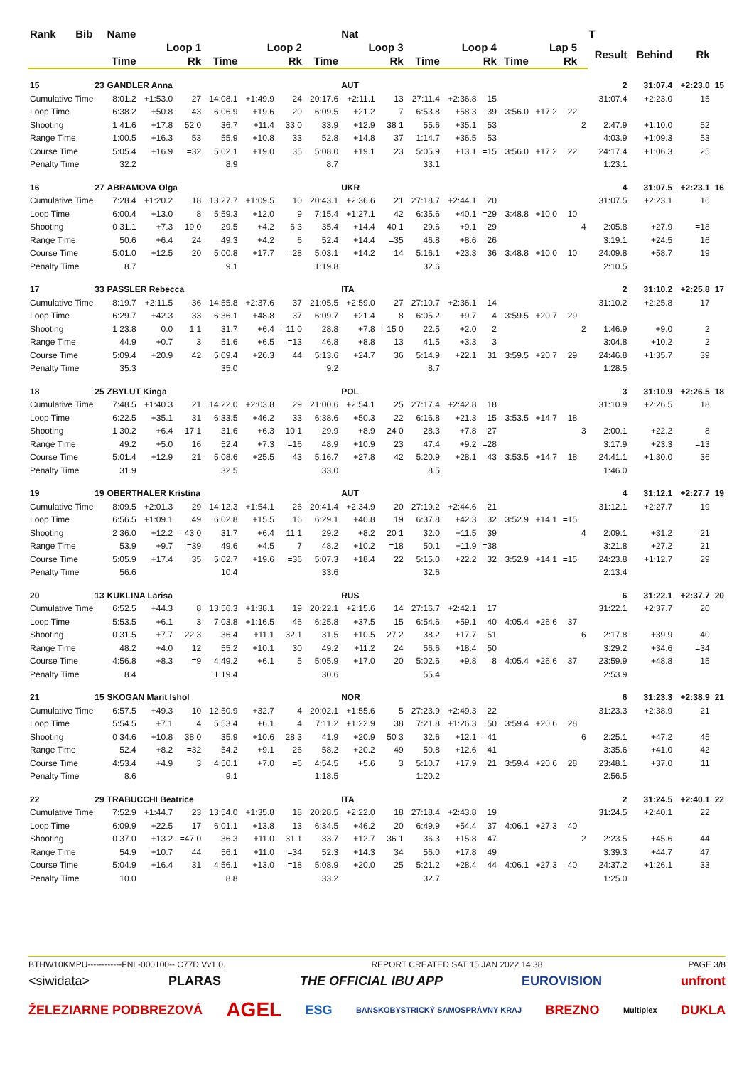| Rank | Bib | Name | | | | | | | Nat | | | | | | | | | T | | | |
| --- | --- | --- | --- | --- | --- | --- | --- | --- | --- | --- | --- | --- | --- | --- | --- | --- | --- | --- | --- | --- | --- |
| | | Loop 1 | | | Loop 2 | | | Loop 3 | | | Loop 4 | | | Lap 5 | | | | Result | Behind | Rk | |
| | | Time | | Rk | Time | | Rk | Time | | Rk | Time | | Rk | Time | | Rk | | | | | |
| 15 | 23 | GANDLER Anna | | | | | | | AUT | | | | | | | | | 2 | 31:07.4 | +2:23.0 | 15 |
| Cumulative Time | | 8:01.2 | +1:53.0 | 27 | 14:08.1 | +1:49.9 | 24 | 20:17.6 | +2:11.1 | 13 | 27:11.4 | +2:36.8 | 15 | | | | | 31:07.4 | +2:23.0 | 15 | |
| Loop Time | | 6:38.2 | +50.8 | 43 | 6:06.9 | +19.6 | 20 | 6:09.5 | +21.2 | 7 | 6:53.8 | +58.3 | 39 | 3:56.0 | +17.2 | 22 | | | | | |
| Shooting | | 1 41.6 | +17.8 | 52 0 | 36.7 | +11.4 | 33 0 | 33.9 | +12.9 | 38 1 | 55.6 | +35.1 | 53 | | | | 2 | 2:47.9 | +1:10.0 | 52 | |
| Range Time | | 1:00.5 | +16.3 | 53 | 55.9 | +10.8 | 33 | 52.8 | +14.8 | 37 | 1:14.7 | +36.5 | 53 | | | | | 4:03.9 | +1:09.3 | 53 | |
| Course Time | | 5:05.4 | +16.9 | =32 | 5:02.1 | +19.0 | 35 | 5:08.0 | +19.1 | 23 | 5:05.9 | +13.1 | =15 | 3:56.0 | +17.2 | 22 | | 24:17.4 | +1:06.3 | 25 | |
| Penalty Time | | 32.2 | | | 8.9 | | | 8.7 | | | 33.1 | | | | | | | 1:23.1 | | | |
| 16 | 27 | ABRAMOVA Olga | | | | | | | UKR | | | | | | | | | 4 | 31:07.5 | +2:23.1 | 16 |
| Cumulative Time | | 7:28.4 | +1:20.2 | 18 | 13:27.7 | +1:09.5 | 10 | 20:43.1 | +2:36.6 | 21 | 27:18.7 | +2:44.1 | 20 | | | | | 31:07.5 | +2:23.1 | 16 | |
| Loop Time | | 6:00.4 | +13.0 | 8 | 5:59.3 | +12.0 | 9 | 7:15.4 | +1:27.1 | 42 | 6:35.6 | +40.1 | =29 | 3:48.8 | +10.0 | 10 | | | | | |
| Shooting | | 0 31.1 | +7.3 | 19 0 | 29.5 | +4.2 | 6 3 | 35.4 | +14.4 | 40 1 | 29.6 | +9.1 | 29 | | | | 4 | 2:05.8 | +27.9 | =18 | |
| Range Time | | 50.6 | +6.4 | 24 | 49.3 | +4.2 | 6 | 52.4 | +14.4 | =35 | 46.8 | +8.6 | 26 | | | | | 3:19.1 | +24.5 | 16 | |
| Course Time | | 5:01.0 | +12.5 | 20 | 5:00.8 | +17.7 | =28 | 5:03.1 | +14.2 | 14 | 5:16.1 | +23.3 | 36 | 3:48.8 | +10.0 | 10 | | 24:09.8 | +58.7 | 19 | |
| Penalty Time | | 8.7 | | | 9.1 | | | 1:19.8 | | | 32.6 | | | | | | | 2:10.5 | | | |
| 17 | 33 | PASSLER Rebecca | | | | | | | ITA | | | | | | | | | 2 | 31:10.2 | +2:25.8 | 17 |
| Cumulative Time | | 8:19.7 | +2:11.5 | 36 | 14:55.8 | +2:37.6 | 37 | 21:05.5 | +2:59.0 | 27 | 27:10.7 | +2:36.1 | 14 | | | | | 31:10.2 | +2:25.8 | 17 | |
| Loop Time | | 6:29.7 | +42.3 | 33 | 6:36.1 | +48.8 | 37 | 6:09.7 | +21.4 | 8 | 6:05.2 | +9.7 | 4 | 3:59.5 | +20.7 | 29 | | | | | |
| Shooting | | 1 23.8 | 0.0 | 1 1 | 31.7 | +6.4 | =11 0 | 28.8 | +7.8 | =15 0 | 22.5 | +2.0 | 2 | | | | 2 | 1:46.9 | +9.0 | 2 | |
| Range Time | | 44.9 | +0.7 | 3 | 51.6 | +6.5 | =13 | 46.8 | +8.8 | 13 | 41.5 | +3.3 | 3 | | | | | 3:04.8 | +10.2 | 2 | |
| Course Time | | 5:09.4 | +20.9 | 42 | 5:09.4 | +26.3 | 44 | 5:13.6 | +24.7 | 36 | 5:14.9 | +22.1 | 31 | 3:59.5 | +20.7 | 29 | | 24:46.8 | +1:35.7 | 39 | |
| Penalty Time | | 35.3 | | | 35.0 | | | 9.2 | | | 8.7 | | | | | | | 1:28.5 | | | |
| 18 | 25 | ZBYLUT Kinga | | | | | | | POL | | | | | | | | | 3 | 31:10.9 | +2:26.5 | 18 |
| Cumulative Time | | 7:48.5 | +1:40.3 | 21 | 14:22.0 | +2:03.8 | 29 | 21:00.6 | +2:54.1 | 25 | 27:17.4 | +2:42.8 | 18 | | | | | 31:10.9 | +2:26.5 | 18 | |
| Loop Time | | 6:22.5 | +35.1 | 31 | 6:33.5 | +46.2 | 33 | 6:38.6 | +50.3 | 22 | 6:16.8 | +21.3 | 15 | 3:53.5 | +14.7 | 18 | | | | | |
| Shooting | | 1 30.2 | +6.4 | 17 1 | 31.6 | +6.3 | 10 1 | 29.9 | +8.9 | 24 0 | 28.3 | +7.8 | 27 | | | | 3 | 2:00.1 | +22.2 | 8 | |
| Range Time | | 49.2 | +5.0 | 16 | 52.4 | +7.3 | =16 | 48.9 | +10.9 | 23 | 47.4 | +9.2 | =28 | | | | | 3:17.9 | +23.3 | =13 | |
| Course Time | | 5:01.4 | +12.9 | 21 | 5:08.6 | +25.5 | 43 | 5:16.7 | +27.8 | 42 | 5:20.9 | +28.1 | 43 | 3:53.5 | +14.7 | 18 | | 24:41.1 | +1:30.0 | 36 | |
| Penalty Time | | 31.9 | | | 32.5 | | | 33.0 | | | 8.5 | | | | | | | 1:46.0 | | | |
| 19 | 19 | OBERTHALER Kristina | | | | | | | AUT | | | | | | | | | 4 | 31:12.1 | +2:27.7 | 19 |
| Cumulative Time | | 8:09.5 | +2:01.3 | 29 | 14:12.3 | +1:54.1 | 26 | 20:41.4 | +2:34.9 | 20 | 27:19.2 | +2:44.6 | 21 | | | | | 31:12.1 | +2:27.7 | 19 | |
| Loop Time | | 6:56.5 | +1:09.1 | 49 | 6:02.8 | +15.5 | 16 | 6:29.1 | +40.8 | 19 | 6:37.8 | +42.3 | 32 | 3:52.9 | +14.1 | =15 | | | | | |
| Shooting | | 2 36.0 | +12.2 | =43 0 | 31.7 | +6.4 | =11 1 | 29.2 | +8.2 | 20 1 | 32.0 | +11.5 | 39 | | | | 4 | 2:09.1 | +31.2 | =21 | |
| Range Time | | 53.9 | +9.7 | =39 | 49.6 | +4.5 | 7 | 48.2 | +10.2 | =18 | 50.1 | +11.9 | =38 | | | | | 3:21.8 | +27.2 | 21 | |
| Course Time | | 5:05.9 | +17.4 | 35 | 5:02.7 | +19.6 | =36 | 5:07.3 | +18.4 | 22 | 5:15.0 | +22.2 | 32 | 3:52.9 | +14.1 | =15 | | 24:23.8 | +1:12.7 | 29 | |
| Penalty Time | | 56.6 | | | 10.4 | | | 33.6 | | | 32.6 | | | | | | | 2:13.4 | | | |
| 20 | 13 | KUKLINA Larisa | | | | | | | RUS | | | | | | | | | 6 | 31:22.1 | +2:37.7 | 20 |
| Cumulative Time | | 6:52.5 | +44.3 | 8 | 13:56.3 | +1:38.1 | 19 | 20:22.1 | +2:15.6 | 14 | 27:16.7 | +2:42.1 | 17 | | | | | 31:22.1 | +2:37.7 | 20 | |
| Loop Time | | 5:53.5 | +6.1 | 3 | 7:03.8 | +1:16.5 | 46 | 6:25.8 | +37.5 | 15 | 6:54.6 | +59.1 | 40 | 4:05.4 | +26.6 | 37 | | | | | |
| Shooting | | 0 31.5 | +7.7 | 22 3 | 36.4 | +11.1 | 32 1 | 31.5 | +10.5 | 27 2 | 38.2 | +17.7 | 51 | | | | 6 | 2:17.8 | +39.9 | 40 | |
| Range Time | | 48.2 | +4.0 | 12 | 55.2 | +10.1 | 30 | 49.2 | +11.2 | 24 | 56.6 | +18.4 | 50 | | | | | 3:29.2 | +34.6 | =34 | |
| Course Time | | 4:56.8 | +8.3 | =9 | 4:49.2 | +6.1 | 5 | 5:05.9 | +17.0 | 20 | 5:02.6 | +9.8 | 8 | 4:05.4 | +26.6 | 37 | | 23:59.9 | +48.8 | 15 | |
| Penalty Time | | 8.4 | | | 1:19.4 | | | 30.6 | | | 55.4 | | | | | | | 2:53.9 | | | |
| 21 | 15 | SKOGAN Marit Ishol | | | | | | | NOR | | | | | | | | | 6 | 31:23.3 | +2:38.9 | 21 |
| Cumulative Time | | 6:57.5 | +49.3 | 10 | 12:50.9 | +32.7 | 4 | 20:02.1 | +1:55.6 | 5 | 27:23.9 | +2:49.3 | 22 | | | | | 31:23.3 | +2:38.9 | 21 | |
| Loop Time | | 5:54.5 | +7.1 | 4 | 5:53.4 | +6.1 | 4 | 7:11.2 | +1:22.9 | 38 | 7:21.8 | +1:26.3 | 50 | 3:59.4 | +20.6 | 28 | | | | | |
| Shooting | | 0 34.6 | +10.8 | 38 0 | 35.9 | +10.6 | 28 3 | 41.9 | +20.9 | 50 3 | 32.6 | +12.1 | =41 | | | | 6 | 2:25.1 | +47.2 | 45 | |
| Range Time | | 52.4 | +8.2 | =32 | 54.2 | +9.1 | 26 | 58.2 | +20.2 | 49 | 50.8 | +12.6 | 41 | | | | | 3:35.6 | +41.0 | 42 | |
| Course Time | | 4:53.4 | +4.9 | 3 | 4:50.1 | +7.0 | =6 | 4:54.5 | +5.6 | 3 | 5:10.7 | +17.9 | 21 | 3:59.4 | +20.6 | 28 | | 23:48.1 | +37.0 | 11 | |
| Penalty Time | | 8.6 | | | 9.1 | | | 1:18.5 | | | 1:20.2 | | | | | | | 2:56.5 | | | |
| 22 | 29 | TRABUCCHI Beatrice | | | | | | | ITA | | | | | | | | | 2 | 31:24.5 | +2:40.1 | 22 |
| Cumulative Time | | 7:52.9 | +1:44.7 | 23 | 13:54.0 | +1:35.8 | 18 | 20:28.5 | +2:22.0 | 18 | 27:18.4 | +2:43.8 | 19 | | | | | 31:24.5 | +2:40.1 | 22 | |
| Loop Time | | 6:09.9 | +22.5 | 17 | 6:01.1 | +13.8 | 13 | 6:34.5 | +46.2 | 20 | 6:49.9 | +54.4 | 37 | 4:06.1 | +27.3 | 40 | | | | | |
| Shooting | | 0 37.0 | +13.2 | =47 0 | 36.3 | +11.0 | 31 1 | 33.7 | +12.7 | 36 1 | 36.3 | +15.8 | 47 | | | | 2 | 2:23.5 | +45.6 | 44 | |
| Range Time | | 54.9 | +10.7 | 44 | 56.1 | +11.0 | =34 | 52.3 | +14.3 | 34 | 56.0 | +17.8 | 49 | | | | | 3:39.3 | +44.7 | 47 | |
| Course Time | | 5:04.9 | +16.4 | 31 | 4:56.1 | +13.0 | =18 | 5:08.9 | +20.0 | 25 | 5:21.2 | +28.4 | 44 | 4:06.1 | +27.3 | 40 | | 24:37.2 | +1:26.1 | 33 | |
| Penalty Time | | 10.0 | | | 8.8 | | | 33.2 | | | 32.7 | | | | | | | 1:25.0 | | | |
BTHW10KMPU------------FNL-000100-- C77D Vv1.0. REPORT CREATED SAT 15 JAN 2022 14:38 PAGE 3/8
<siwidata> PLARAS THE OFFICIAL IBU APP EUROVISION unfront
ŽELEZIARNE PODBREZOVÁ AGEL ESG BANSKOBYSTRICKÝ SAMOSPRÁVNY KRAJ BREZNO Multiplex DUKLA